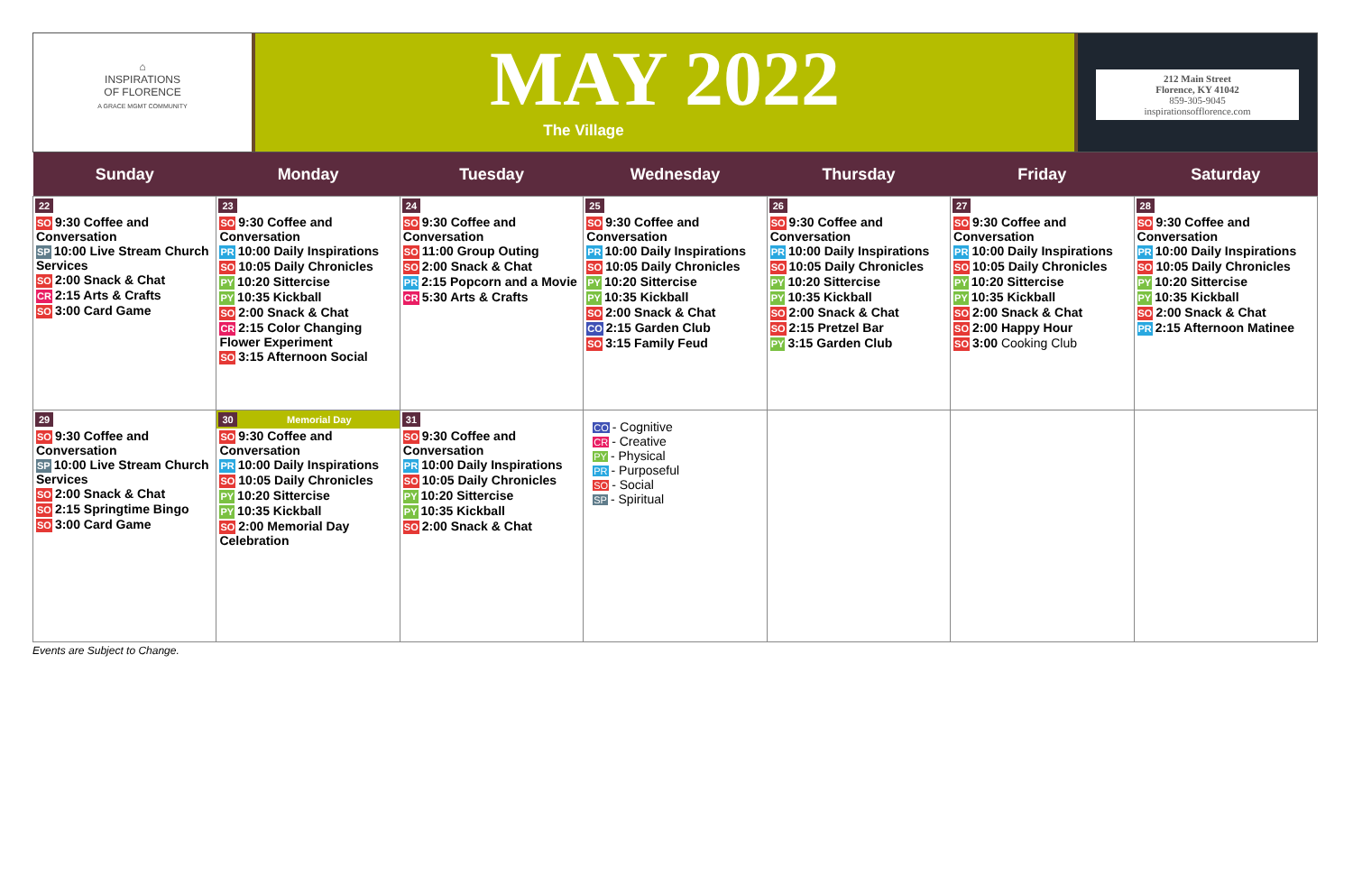⌂
INSPIRATIONS
OF FLORENCE
A GRACE MGMT COMMUNITY
MAY 2022
The Village
212 Main Street
Florence, KY 41042
859-305-9045
inspirationsofflorence.com
| Sunday | Monday | Tuesday | Wednesday | Thursday | Friday | Saturday |
| --- | --- | --- | --- | --- | --- | --- |
| 22 SO 9:30 Coffee and Conversation SP 10:00 Live Stream Church Services SO 2:00 Snack & Chat CR 2:15 Arts & Crafts SO 3:00 Card Game | 23 SO 9:30 Coffee and Conversation PR 10:00 Daily Inspirations SO 10:05 Daily Chronicles PY 10:20 Sittercise PY 10:35 Kickball SO 2:00 Snack & Chat CR 2:15 Color Changing Flower Experiment SO 3:15 Afternoon Social | 24 SO 9:30 Coffee and Conversation SO 11:00 Group Outing SO 2:00 Snack & Chat PR 2:15 Popcorn and a Movie CR 5:30 Arts & Crafts | 25 SO 9:30 Coffee and Conversation PR 10:00 Daily Inspirations SO 10:05 Daily Chronicles PY 10:20 Sittercise PY 10:35 Kickball SO 2:00 Snack & Chat CO 2:15 Garden Club SO 3:15 Family Feud | 26 SO 9:30 Coffee and Conversation PR 10:00 Daily Inspirations SO 10:05 Daily Chronicles PY 10:20 Sittercise PY 10:35 Kickball SO 2:00 Snack & Chat SO 2:15 Pretzel Bar PY 3:15 Garden Club | 27 SO 9:30 Coffee and Conversation PR 10:00 Daily Inspirations SO 10:05 Daily Chronicles PY 10:20 Sittercise PY 10:35 Kickball SO 2:00 Snack & Chat SO 2:00 Happy Hour SO 3:00 Cooking Club | 28 SO 9:30 Coffee and Conversation PR 10:00 Daily Inspirations SO 10:05 Daily Chronicles PY 10:20 Sittercise PY 10:35 Kickball SO 2:00 Snack & Chat PR 2:15 Afternoon Matinee |
| 29 SO 9:30 Coffee and Conversation SP 10:00 Live Stream Church Services SO 2:00 Snack & Chat SO 2:15 Springtime Bingo SO 3:00 Card Game | 30 Memorial Day SO 9:30 Coffee and Conversation PR 10:00 Daily Inspirations SO 10:05 Daily Chronicles PY 10:20 Sittercise PY 10:35 Kickball SO 2:00 Memorial Day Celebration | 31 SO 9:30 Coffee and Conversation PR 10:00 Daily Inspirations SO 10:05 Daily Chronicles PY 10:20 Sittercise PY 10:35 Kickball SO 2:00 Snack & Chat | CO - Cognitive CR - Creative PY - Physical PR - Purposeful SO - Social SP - Spiritual | | | |
Events are Subject to Change.